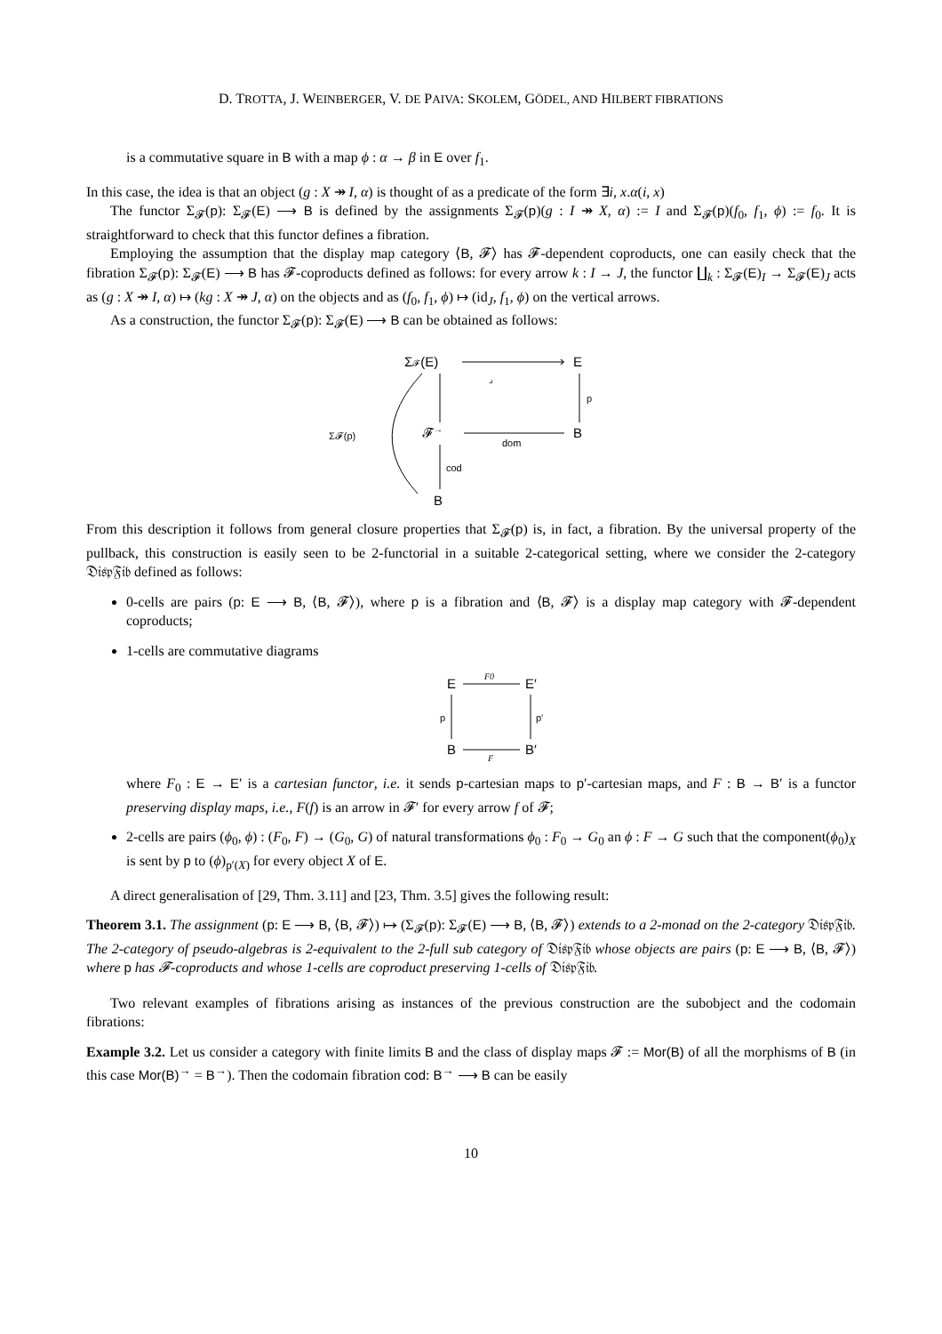D. TROTTA, J. WEINBERGER, V. DE PAIVA: SKOLEM, GÖDEL, AND HILBERT FIBRATIONS
is a commutative square in B with a map ϕ : α → β in E over f<sub>1</sub>.
In this case, the idea is that an object (g : X ↠ I, α) is thought of as a predicate of the form ∃i, x.α(i, x)
The functor Σ<sub>𝓕</sub>(p): Σ<sub>𝓕</sub>(E) ⟶ B is defined by the assignments Σ<sub>𝓕</sub>(p)(g : I ↠ X, α) := I and Σ<sub>𝓕</sub>(p)(f<sub>0</sub>, f<sub>1</sub>, ϕ) := f<sub>0</sub>. It is straightforward to check that this functor defines a fibration.
Employing the assumption that the display map category ⟨B, 𝓕⟩ has 𝓕-dependent coproducts, one can easily check that the fibration Σ<sub>𝓕</sub>(p): Σ<sub>𝓕</sub>(E) ⟶ B has 𝓕-coproducts defined as follows: for every arrow k : I → J, the functor ∐<sub>k</sub> : Σ<sub>𝓕</sub>(E)<sub>I</sub> → Σ<sub>𝓕</sub>(E)<sub>J</sub> acts as (g : X ↠ I, α) ↦ (kg : X ↠ J, α) on the objects and as (f<sub>0</sub>, f<sub>1</sub>, ϕ) ↦ (id<sub>J</sub>, f<sub>1</sub>, ϕ) on the vertical arrows.
As a construction, the functor Σ<sub>𝓕</sub>(p): Σ<sub>𝓕</sub>(E) ⟶ B can be obtained as follows:
Σ𝓕(E)
E
›
⌟
p
Σ𝓕(p)
𝓕→
B
dom
cod
B
From this description it follows from general closure properties that Σ<sub>𝓕</sub>(p) is, in fact, a fibration. By the universal property of the pullback, this construction is easily seen to be 2-functorial in a suitable 2-categorical setting, where we consider the 2-category 𝔇𝔦𝔰𝔭𝔉𝔦𝔟 defined as follows:
0-cells are pairs (p: E ⟶ B, ⟨B, 𝓕⟩), where p is a fibration and ⟨B, 𝓕⟩ is a display map category with 𝓕-dependent coproducts;
1-cells are commutative diagrams
E
E′
F0
p
p′
B
B′
F
where F<sub>0</sub> : E → E′ is a cartesian functor, i.e. it sends p-cartesian maps to p′-cartesian maps, and F : B → B′ is a functor preserving display maps, i.e., F(f) is an arrow in 𝓕′ for every arrow f of 𝓕;
2-cells are pairs (ϕ<sub>0</sub>, ϕ) : (F<sub>0</sub>, F) → (G<sub>0</sub>, G) of natural transformations ϕ<sub>0</sub> : F<sub>0</sub> → G<sub>0</sub> an ϕ : F → G such that the component(ϕ<sub>0</sub>)<sub>X</sub> is sent by p to (ϕ)<sub>p′(X)</sub> for every object X of E.
A direct generalisation of [29, Thm. 3.11] and [23, Thm. 3.5] gives the following result:
Theorem 3.1. The assignment (p: E ⟶ B, ⟨B, 𝓕⟩) ↦ (Σ<sub>𝓕</sub>(p): Σ<sub>𝓕</sub>(E) ⟶ B, ⟨B, 𝓕⟩) extends to a 2-monad on the 2-category 𝔇𝔦𝔰𝔭𝔉𝔦𝔟. The 2-category of pseudo-algebras is 2-equivalent to the 2-full sub category of 𝔇𝔦𝔰𝔭𝔉𝔦𝔟 whose objects are pairs (p: E ⟶ B, ⟨B, 𝓕⟩) where p has 𝓕-coproducts and whose 1-cells are coproduct preserving 1-cells of 𝔇𝔦𝔰𝔭𝔉𝔦𝔟.
Two relevant examples of fibrations arising as instances of the previous construction are the subobject and the codomain fibrations:
Example 3.2. Let us consider a category with finite limits B and the class of display maps 𝓕 := Mor(B) of all the morphisms of B (in this case Mor(B)<sup>→</sup> = B<sup>→</sup>). Then the codomain fibration cod: B<sup>→</sup> ⟶ B can be easily
10